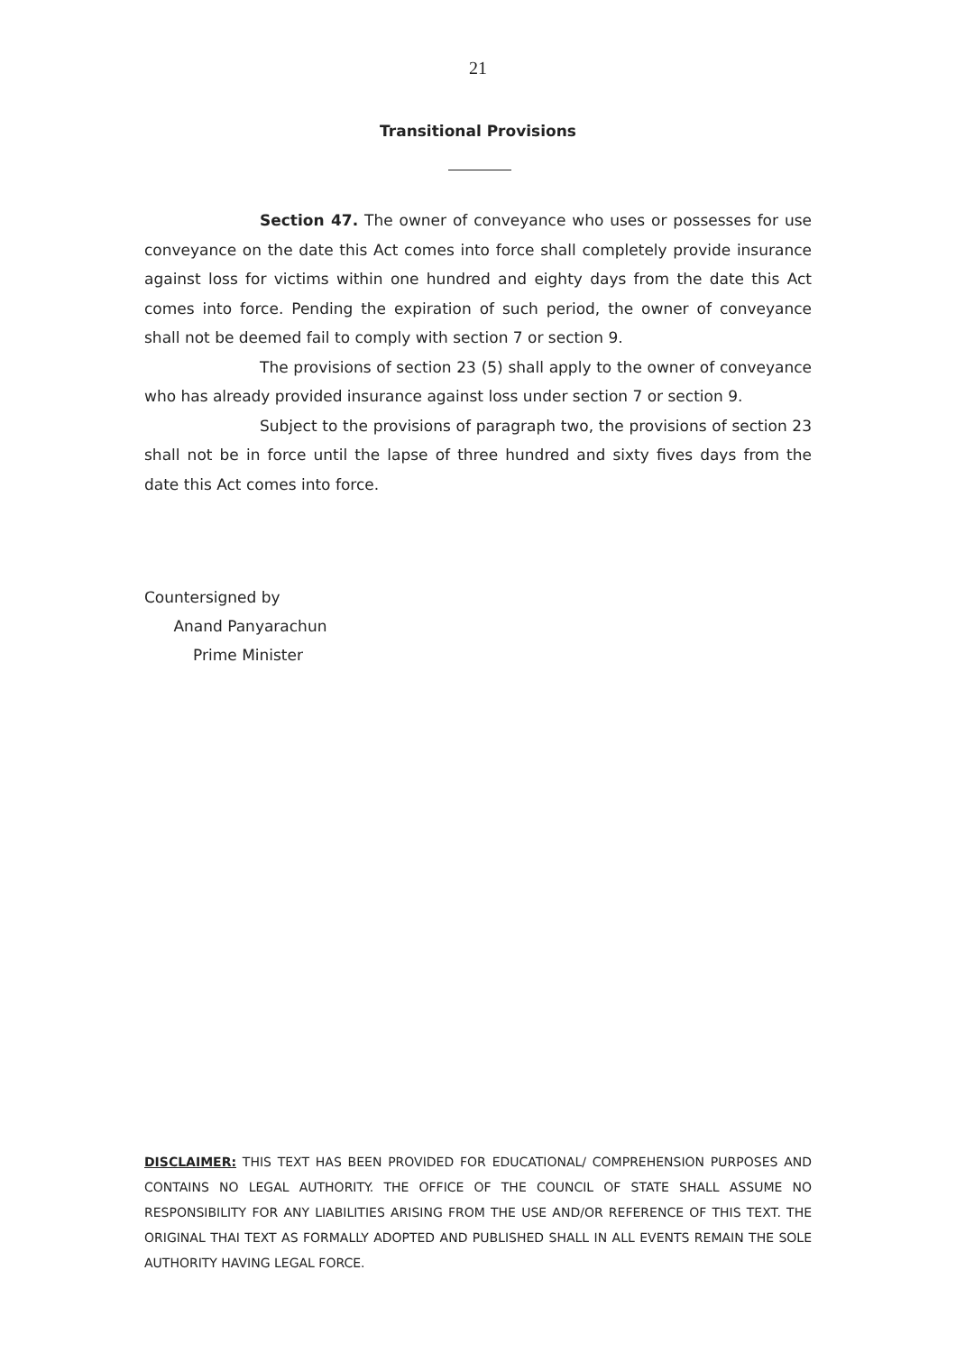21
Transitional Provisions
Section 47. The owner of conveyance who uses or possesses for use conveyance on the date this Act comes into force shall completely provide insurance against loss for victims within one hundred and eighty days from the date this Act comes into force. Pending the expiration of such period, the owner of conveyance shall not be deemed fail to comply with section 7 or section 9.
The provisions of section 23 (5) shall apply to the owner of conveyance who has already provided insurance against loss under section 7 or section 9.
Subject to the provisions of paragraph two, the provisions of section 23 shall not be in force until the lapse of three hundred and sixty fives days from the date this Act comes into force.
Countersigned by
Anand Panyarachun
Prime Minister
DISCLAIMER: THIS TEXT HAS BEEN PROVIDED FOR EDUCATIONAL/ COMPREHENSION PURPOSES AND CONTAINS NO LEGAL AUTHORITY. THE OFFICE OF THE COUNCIL OF STATE SHALL ASSUME NO RESPONSIBILITY FOR ANY LIABILITIES ARISING FROM THE USE AND/OR REFERENCE OF THIS TEXT. THE ORIGINAL THAI TEXT AS FORMALLY ADOPTED AND PUBLISHED SHALL IN ALL EVENTS REMAIN THE SOLE AUTHORITY HAVING LEGAL FORCE.